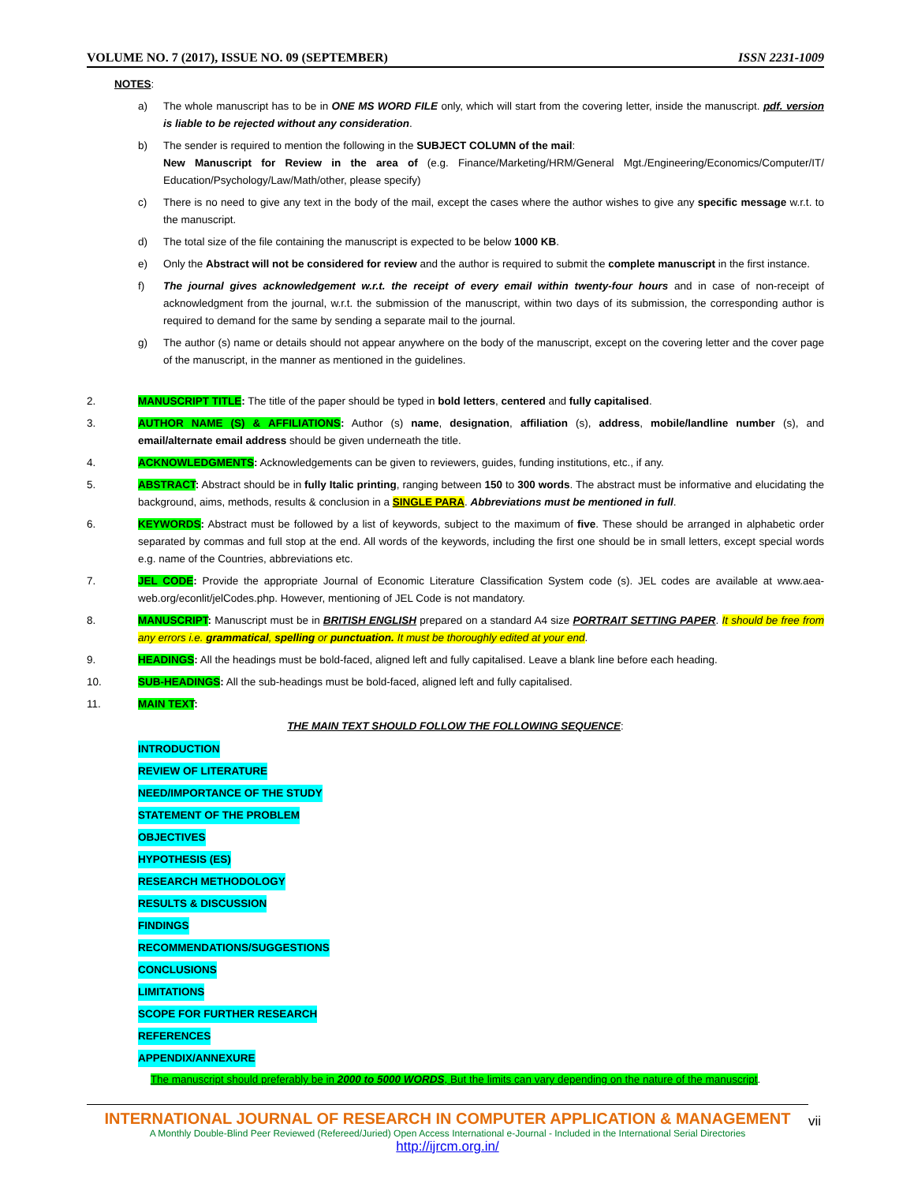VOLUME NO. 7 (2017), ISSUE NO. 09 (SEPTEMBER) ISSN 2231-1009
NOTES:
a) The whole manuscript has to be in ONE MS WORD FILE only, which will start from the covering letter, inside the manuscript. pdf. version is liable to be rejected without any consideration.
b) The sender is required to mention the following in the SUBJECT COLUMN of the mail:
New Manuscript for Review in the area of (e.g. Finance/Marketing/HRM/General Mgt./Engineering/Economics/Computer/IT/ Education/Psychology/Law/Math/other, please specify)
c) There is no need to give any text in the body of the mail, except the cases where the author wishes to give any specific message w.r.t. to the manuscript.
d) The total size of the file containing the manuscript is expected to be below 1000 KB.
e) Only the Abstract will not be considered for review and the author is required to submit the complete manuscript in the first instance.
f) The journal gives acknowledgement w.r.t. the receipt of every email within twenty-four hours and in case of non-receipt of acknowledgment from the journal, w.r.t. the submission of the manuscript, within two days of its submission, the corresponding author is required to demand for the same by sending a separate mail to the journal.
g) The author (s) name or details should not appear anywhere on the body of the manuscript, except on the covering letter and the cover page of the manuscript, in the manner as mentioned in the guidelines.
2. MANUSCRIPT TITLE: The title of the paper should be typed in bold letters, centered and fully capitalised.
3. AUTHOR NAME (S) & AFFILIATIONS: Author (s) name, designation, affiliation (s), address, mobile/landline number (s), and email/alternate email address should be given underneath the title.
4. ACKNOWLEDGMENTS: Acknowledgements can be given to reviewers, guides, funding institutions, etc., if any.
5. ABSTRACT: Abstract should be in fully Italic printing, ranging between 150 to 300 words. The abstract must be informative and elucidating the background, aims, methods, results & conclusion in a SINGLE PARA. Abbreviations must be mentioned in full.
6. KEYWORDS: Abstract must be followed by a list of keywords, subject to the maximum of five. These should be arranged in alphabetic order separated by commas and full stop at the end. All words of the keywords, including the first one should be in small letters, except special words e.g. name of the Countries, abbreviations etc.
7. JEL CODE: Provide the appropriate Journal of Economic Literature Classification System code (s). JEL codes are available at www.aea-web.org/econlit/jelCodes.php. However, mentioning of JEL Code is not mandatory.
8. MANUSCRIPT: Manuscript must be in BRITISH ENGLISH prepared on a standard A4 size PORTRAIT SETTING PAPER. It should be free from any errors i.e. grammatical, spelling or punctuation. It must be thoroughly edited at your end.
9. HEADINGS: All the headings must be bold-faced, aligned left and fully capitalised. Leave a blank line before each heading.
10. SUB-HEADINGS: All the sub-headings must be bold-faced, aligned left and fully capitalised.
11. MAIN TEXT:
THE MAIN TEXT SHOULD FOLLOW THE FOLLOWING SEQUENCE:
INTRODUCTION
REVIEW OF LITERATURE
NEED/IMPORTANCE OF THE STUDY
STATEMENT OF THE PROBLEM
OBJECTIVES
HYPOTHESIS (ES)
RESEARCH METHODOLOGY
RESULTS & DISCUSSION
FINDINGS
RECOMMENDATIONS/SUGGESTIONS
CONCLUSIONS
LIMITATIONS
SCOPE FOR FURTHER RESEARCH
REFERENCES
APPENDIX/ANNEXURE
The manuscript should preferably be in 2000 to 5000 WORDS, But the limits can vary depending on the nature of the manuscript.
INTERNATIONAL JOURNAL OF RESEARCH IN COMPUTER APPLICATION & MANAGEMENT
A Monthly Double-Blind Peer Reviewed (Refereed/Juried) Open Access International e-Journal - Included in the International Serial Directories
http://ijrcm.org.in/
vii